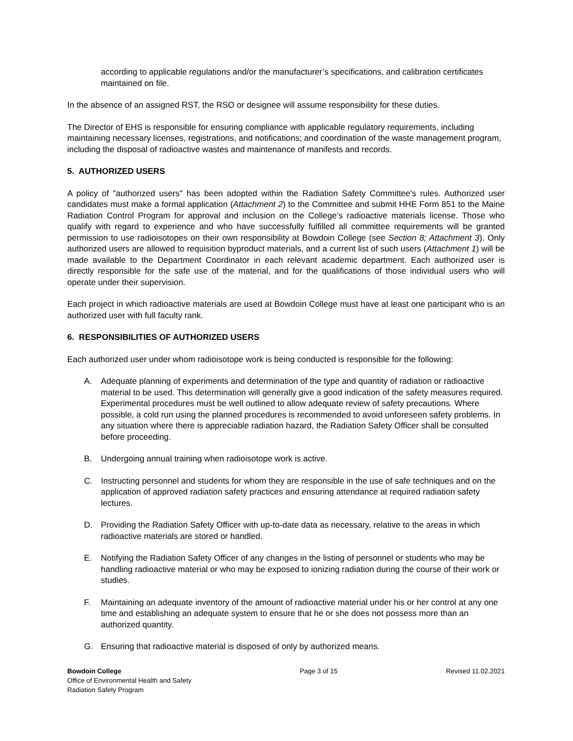according to applicable regulations and/or the manufacturer’s specifications, and calibration certificates maintained on file.
In the absence of an assigned RST, the RSO or designee will assume responsibility for these duties.
The Director of EHS is responsible for ensuring compliance with applicable regulatory requirements, including maintaining necessary licenses, registrations, and notifications; and coordination of the waste management program, including the disposal of radioactive wastes and maintenance of manifests and records.
5. AUTHORIZED USERS
A policy of "authorized users" has been adopted within the Radiation Safety Committee's rules. Authorized user candidates must make a formal application (Attachment 2) to the Committee and submit HHE Form 851 to the Maine Radiation Control Program for approval and inclusion on the College’s radioactive materials license. Those who qualify with regard to experience and who have successfully fulfilled all committee requirements will be granted permission to use radioisotopes on their own responsibility at Bowdoin College (see Section 8; Attachment 3). Only authorized users are allowed to requisition byproduct materials, and a current list of such users (Attachment 1) will be made available to the Department Coordinator in each relevant academic department. Each authorized user is directly responsible for the safe use of the material, and for the qualifications of those individual users who will operate under their supervision.
Each project in which radioactive materials are used at Bowdoin College must have at least one participant who is an authorized user with full faculty rank.
6. RESPONSIBILITIES OF AUTHORIZED USERS
Each authorized user under whom radioisotope work is being conducted is responsible for the following:
A. Adequate planning of experiments and determination of the type and quantity of radiation or radioactive material to be used. This determination will generally give a good indication of the safety measures required. Experimental procedures must be well outlined to allow adequate review of safety precautions. Where possible, a cold run using the planned procedures is recommended to avoid unforeseen safety problems. In any situation where there is appreciable radiation hazard, the Radiation Safety Officer shall be consulted before proceeding.
B. Undergoing annual training when radioisotope work is active.
C. Instructing personnel and students for whom they are responsible in the use of safe techniques and on the application of approved radiation safety practices and ensuring attendance at required radiation safety lectures.
D. Providing the Radiation Safety Officer with up-to-date data as necessary, relative to the areas in which radioactive materials are stored or handled.
E. Notifying the Radiation Safety Officer of any changes in the listing of personnel or students who may be handling radioactive material or who may be exposed to ionizing radiation during the course of their work or studies.
F. Maintaining an adequate inventory of the amount of radioactive material under his or her control at any one time and establishing an adequate system to ensure that he or she does not possess more than an authorized quantity.
G. Ensuring that radioactive material is disposed of only by authorized means.
Bowdoin College
Office of Environmental Health and Safety
Radiation Safety Program
Page 3 of 15 Revised 11.02.2021